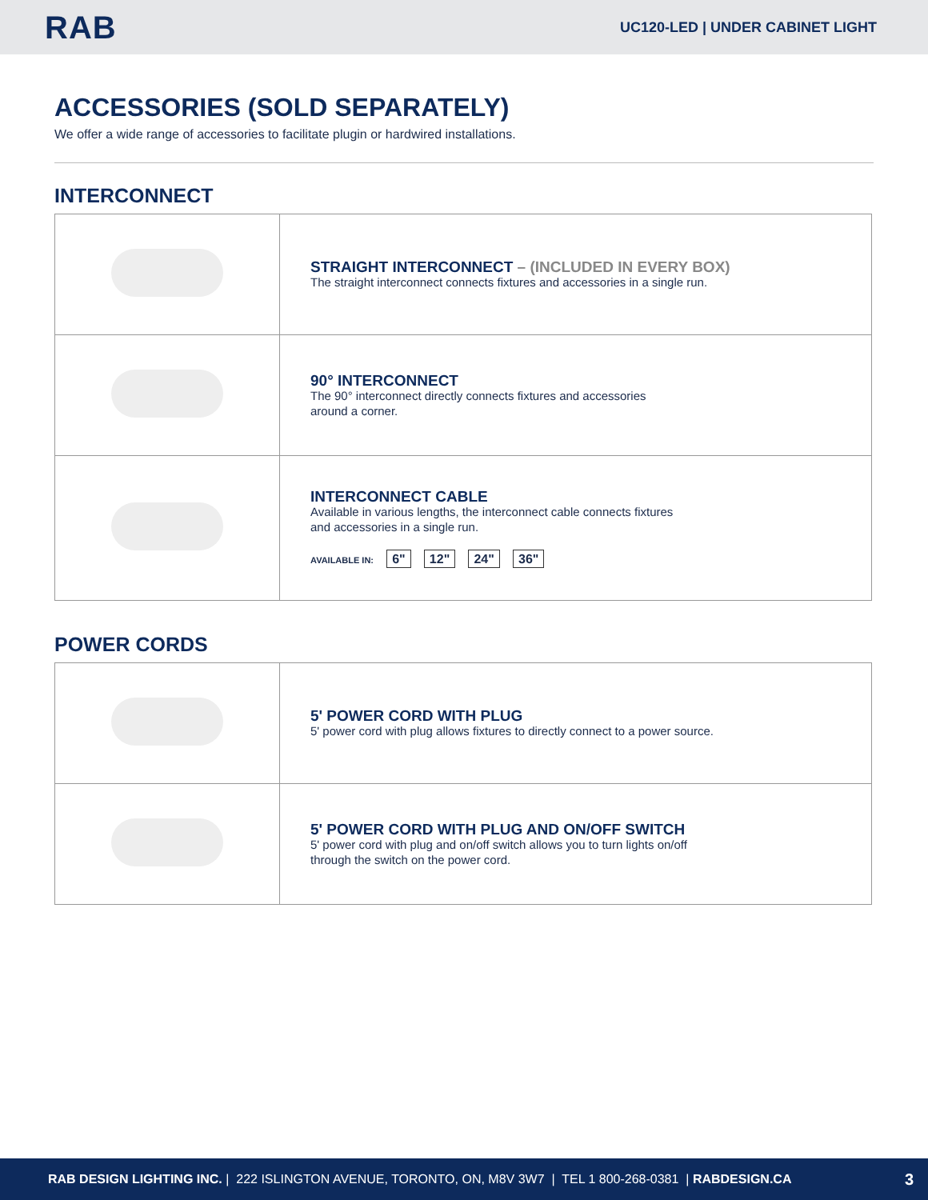RAB
UC120-LED | UNDER CABINET LIGHT
ACCESSORIES (SOLD SEPARATELY)
We offer a wide range of accessories to facilitate plugin or hardwired installations.
INTERCONNECT
| | STRAIGHT INTERCONNECT – (INCLUDED IN EVERY BOX) The straight interconnect connects fixtures and accessories in a single run. |
| | 90° INTERCONNECT The 90° interconnect directly connects fixtures and accessories around a corner. |
| | INTERCONNECT CABLE Available in various lengths, the interconnect cable connects fixtures and accessories in a single run. AVAILABLE IN: 6" 12" 24" 36" |
POWER CORDS
| | 5' POWER CORD WITH PLUG 5' power cord with plug allows fixtures to directly connect to a power source. |
| | 5' POWER CORD WITH PLUG AND ON/OFF SWITCH 5' power cord with plug and on/off switch allows you to turn lights on/off through the switch on the power cord. |
RAB DESIGN LIGHTING INC. | 222 ISLINGTON AVENUE, TORONTO, ON, M8V 3W7 | TEL 1 800-268-0381 | RABDESIGN.CA 3